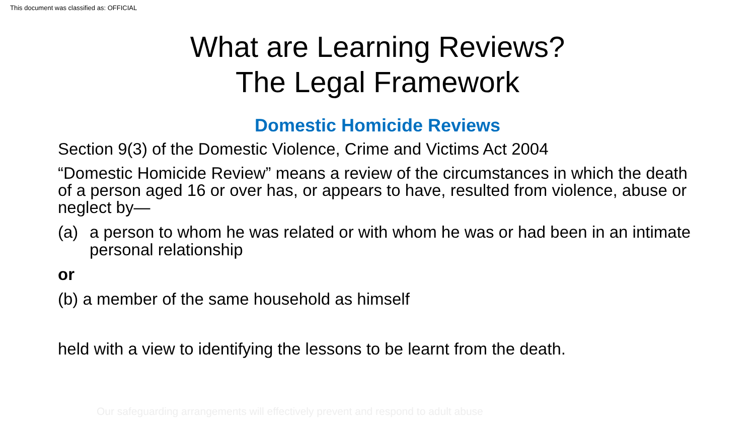This document was classified as: OFFICIAL
What are Learning Reviews?
The Legal Framework
Domestic Homicide Reviews
Section 9(3) of the Domestic Violence, Crime and Victims Act 2004
“Domestic Homicide Review” means a review of the circumstances in which the death of a person aged 16 or over has, or appears to have, resulted from violence, abuse or neglect by—
(a) a person to whom he was related or with whom he was or had been in an intimate personal relationship
or
(b) a member of the same household as himself
held with a view to identifying the lessons to be learnt from the death.
Our safeguarding arrangements will effectively prevent and respond to adult abuse